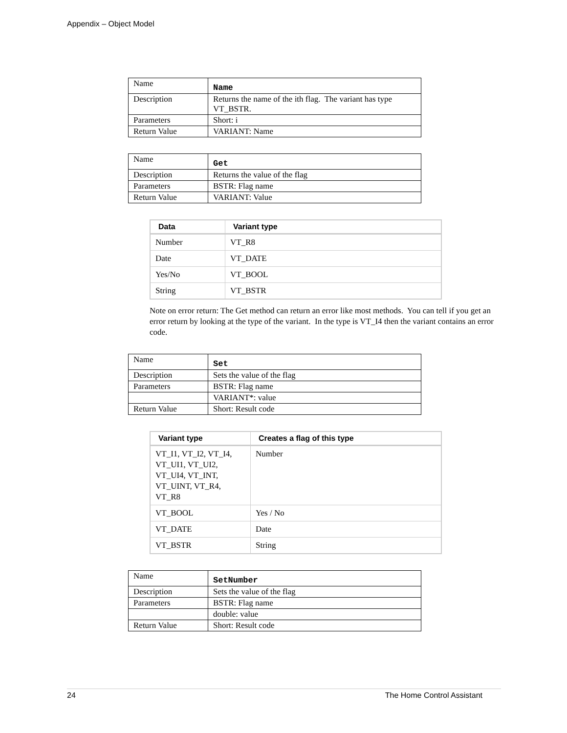Appendix – Object Model
| Name | Name |
| Description | Returns the name of the ith flag. The variant has type VT_BSTR. |
| Parameters | Short: i |
| Return Value | VARIANT: Name |
| Name | Get |
| Description | Returns the value of the flag |
| Parameters | BSTR: Flag name |
| Return Value | VARIANT: Value |
| Data | Variant type |
| --- | --- |
| Number | VT_R8 |
| Date | VT_DATE |
| Yes/No | VT_BOOL |
| String | VT_BSTR |
Note on error return: The Get method can return an error like most methods. You can tell if you get an error return by looking at the type of the variant. In the type is VT_I4 then the variant contains an error code.
| Name | Set |
| Description | Sets the value of the flag |
| Parameters | BSTR: Flag name |
| | VARIANT*: value |
| Return Value | Short: Result code |
| Variant type | Creates a flag of this type |
| --- | --- |
| VT_I1, VT_I2, VT_I4, VT_UI1, VT_UI2, VT_UI4, VT_INT, VT_UINT, VT_R4, VT_R8 | Number |
| VT_BOOL | Yes / No |
| VT_DATE | Date |
| VT_BSTR | String |
| Name | SetNumber |
| Description | Sets the value of the flag |
| Parameters | BSTR: Flag name |
| | double: value |
| Return Value | Short: Result code |
24 The Home Control Assistant